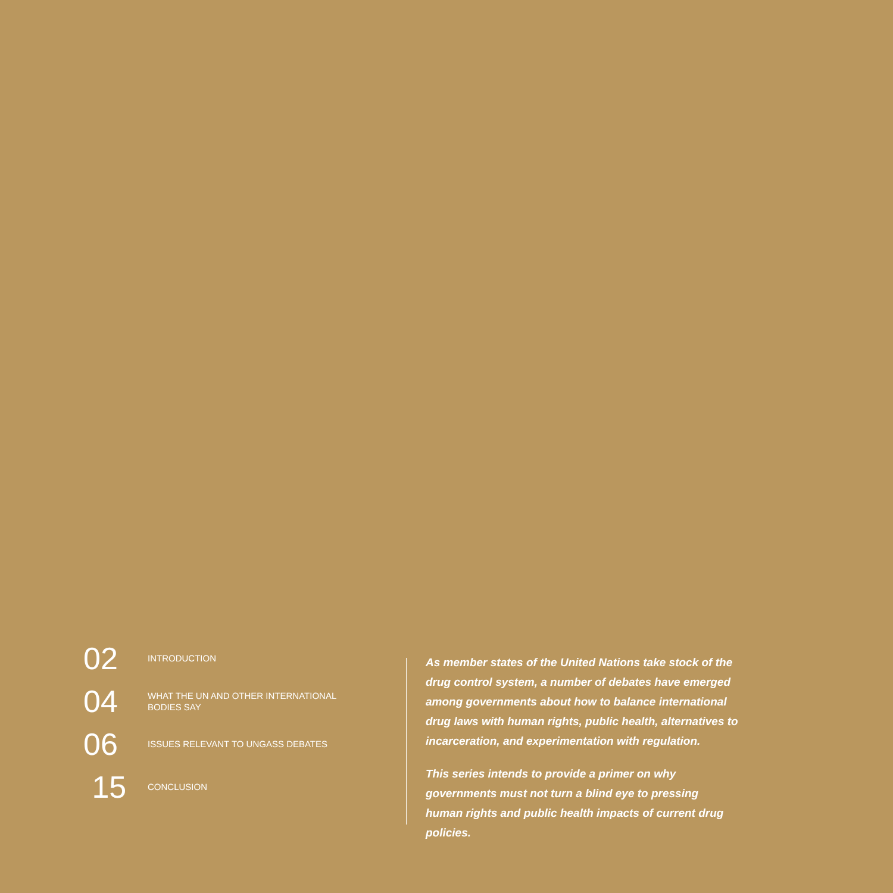02
INTRODUCTION
04
WHAT THE UN AND OTHER INTERNATIONAL
BODIES SAY
06
ISSUES RELEVANT TO UNGASS DEBATES
15
CONCLUSION
As member states of the United Nations take stock of the drug control system, a number of debates have emerged among governments about how to balance international drug laws with human rights, public health, alternatives to incarceration, and experimentation with regulation.
This series intends to provide a primer on why governments must not turn a blind eye to pressing human rights and public health impacts of current drug policies.